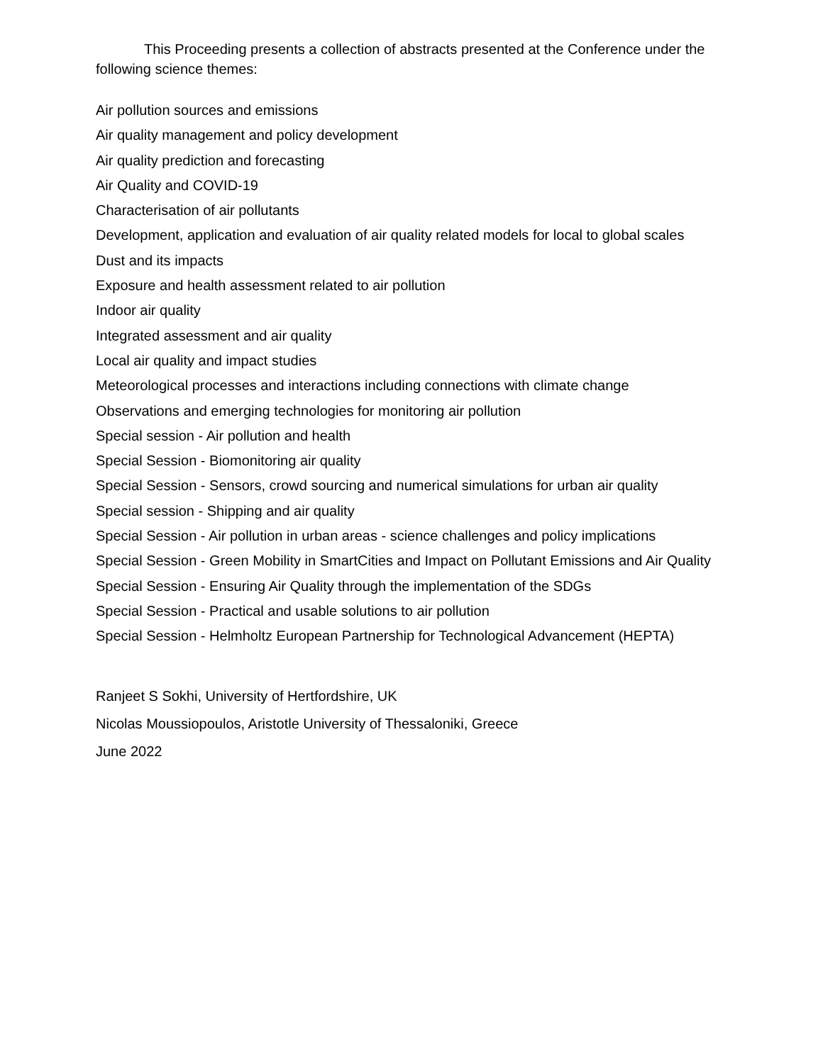This Proceeding presents a collection of abstracts presented at the Conference under the following science themes:
Air pollution sources and emissions
Air quality management and policy development
Air quality prediction and forecasting
Air Quality and COVID-19
Characterisation of air pollutants
Development, application and evaluation of air quality related models for local to global scales
Dust and its impacts
Exposure and health assessment related to air pollution
Indoor air quality
Integrated assessment and air quality
Local air quality and impact studies
Meteorological processes and interactions including connections with climate change
Observations and emerging technologies for monitoring air pollution
Special session - Air pollution and health
Special Session - Biomonitoring air quality
Special Session - Sensors, crowd sourcing and numerical simulations for urban air quality
Special session - Shipping and air quality
Special Session - Air pollution in urban areas - science challenges and policy implications
Special Session - Green Mobility in SmartCities and Impact on Pollutant Emissions and Air Quality
Special Session - Ensuring Air Quality through the implementation of the SDGs
Special Session - Practical and usable solutions to air pollution
Special Session - Helmholtz European Partnership for Technological Advancement (HEPTA)
Ranjeet S Sokhi, University of Hertfordshire, UK
Nicolas Moussiopoulos, Aristotle University of Thessaloniki, Greece
June 2022